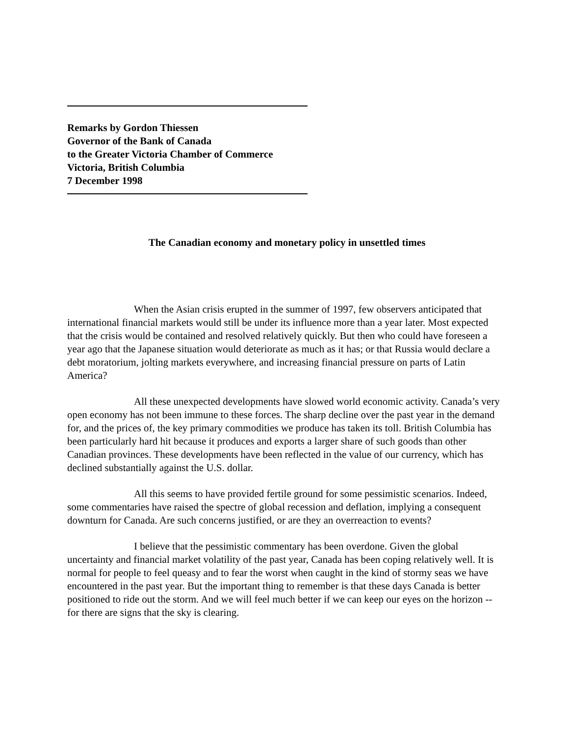Remarks by Gordon Thiessen
Governor of the Bank of Canada
to the Greater Victoria Chamber of Commerce
Victoria, British Columbia
7 December 1998
The Canadian economy and monetary policy in unsettled times
When the Asian crisis erupted in the summer of 1997, few observers anticipated that international financial markets would still be under its influence more than a year later. Most expected that the crisis would be contained and resolved relatively quickly. But then who could have foreseen a year ago that the Japanese situation would deteriorate as much as it has; or that Russia would declare a debt moratorium, jolting markets everywhere, and increasing financial pressure on parts of Latin America?
All these unexpected developments have slowed world economic activity. Canada’s very open economy has not been immune to these forces. The sharp decline over the past year in the demand for, and the prices of, the key primary commodities we produce has taken its toll. British Columbia has been particularly hard hit because it produces and exports a larger share of such goods than other Canadian provinces. These developments have been reflected in the value of our currency, which has declined substantially against the U.S. dollar.
All this seems to have provided fertile ground for some pessimistic scenarios. Indeed, some commentaries have raised the spectre of global recession and deflation, implying a consequent downturn for Canada. Are such concerns justified, or are they an overreaction to events?
I believe that the pessimistic commentary has been overdone. Given the global uncertainty and financial market volatility of the past year, Canada has been coping relatively well. It is normal for people to feel queasy and to fear the worst when caught in the kind of stormy seas we have encountered in the past year. But the important thing to remember is that these days Canada is better positioned to ride out the storm. And we will feel much better if we can keep our eyes on the horizon -- for there are signs that the sky is clearing.